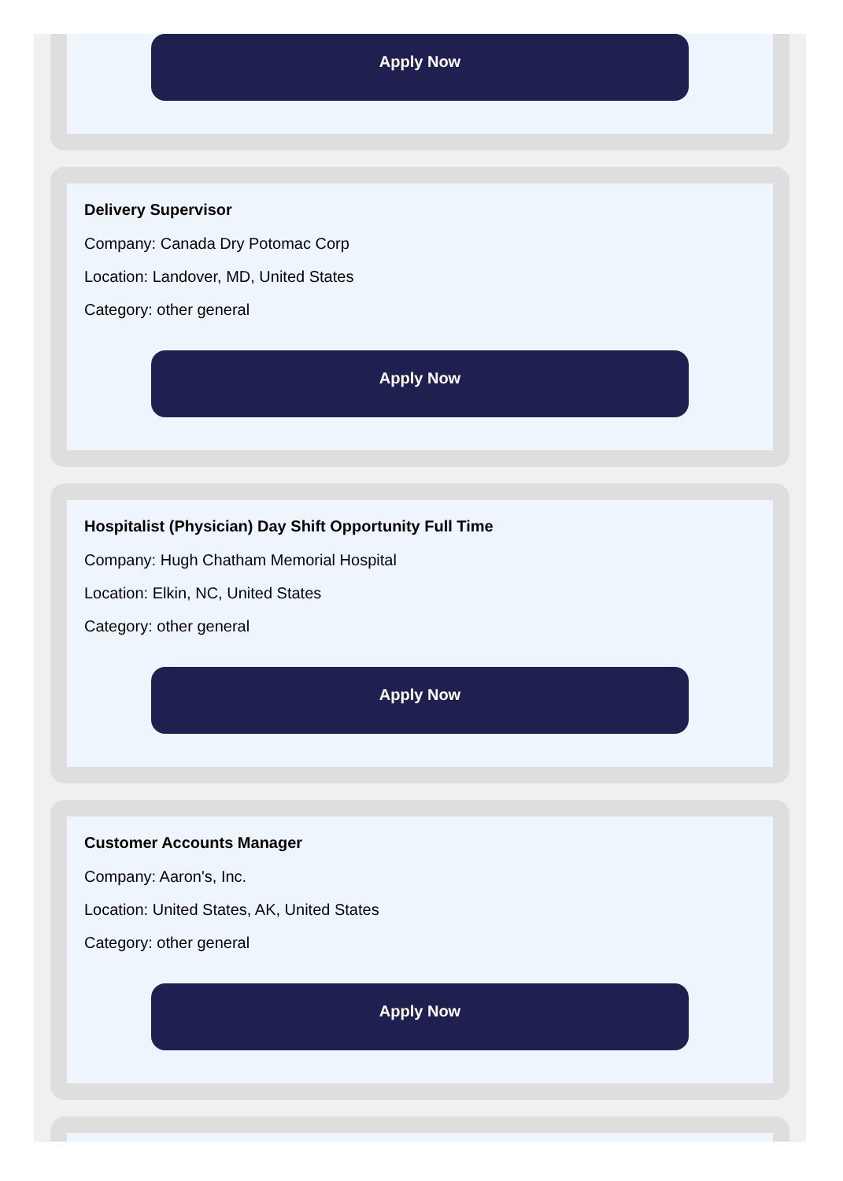Apply Now
Delivery Supervisor
Company: Canada Dry Potomac Corp
Location: Landover, MD, United States
Category: other general
Apply Now
Hospitalist (Physician) Day Shift Opportunity Full Time
Company: Hugh Chatham Memorial Hospital
Location: Elkin, NC, United States
Category: other general
Apply Now
Customer Accounts Manager
Company: Aaron's, Inc.
Location: United States, AK, United States
Category: other general
Apply Now